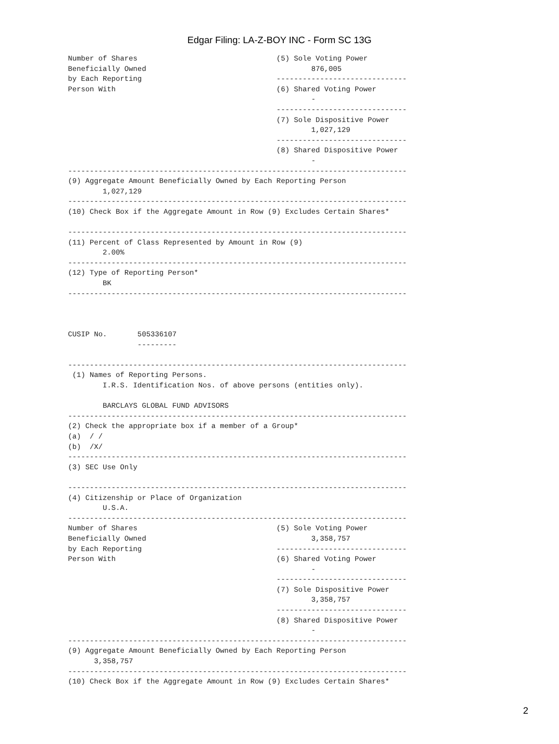Edgar Filing: LA-Z-BOY INC - Form SC 13G
Number of Shares                                (5) Sole Voting Power
Beneficially Owned                                      876,005
by Each Reporting                               ------------------------------
Person With                                     (6) Shared Voting Power
                                                        -
                                                ------------------------------
                                                (7) Sole Dispositive Power
                                                        1,027,129
                                                ------------------------------
                                                (8) Shared Dispositive Power
                                                        -
------------------------------------------------------------------------------
(9) Aggregate Amount Beneficially Owned by Each Reporting Person
        1,027,129
------------------------------------------------------------------------------
(10) Check Box if the Aggregate Amount in Row (9) Excludes Certain Shares*

------------------------------------------------------------------------------
(11) Percent of Class Represented by Amount in Row (9)
        2.00%
------------------------------------------------------------------------------
(12) Type of Reporting Person*
        BK
------------------------------------------------------------------------------



CUSIP No.       505336107
                ---------

------------------------------------------------------------------------------
 (1) Names of Reporting Persons.
        I.R.S. Identification Nos. of above persons (entities only).

        BARCLAYS GLOBAL FUND ADVISORS
------------------------------------------------------------------------------
(2) Check the appropriate box if a member of a Group*
(a)  / /
(b)  /X/
------------------------------------------------------------------------------
(3) SEC Use Only

------------------------------------------------------------------------------
(4) Citizenship or Place of Organization
        U.S.A.
------------------------------------------------------------------------------
Number of Shares                                (5) Sole Voting Power
Beneficially Owned                                      3,358,757
by Each Reporting                               ------------------------------
Person With                                     (6) Shared Voting Power
                                                        -
                                                ------------------------------
                                                (7) Sole Dispositive Power
                                                        3,358,757
                                                ------------------------------
                                                (8) Shared Dispositive Power
                                                        -
------------------------------------------------------------------------------
(9) Aggregate Amount Beneficially Owned by Each Reporting Person
      3,358,757
------------------------------------------------------------------------------
(10) Check Box if the Aggregate Amount in Row (9) Excludes Certain Shares*
2